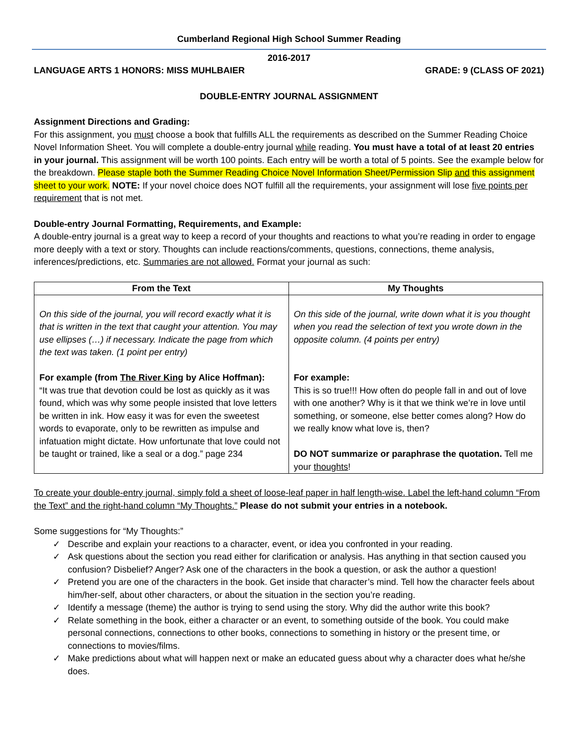Cumberland Regional High School Summer Reading
2016-2017
LANGUAGE ARTS 1 HONORS: MISS MUHLBAIER GRADE: 9 (CLASS OF 2021)
DOUBLE-ENTRY JOURNAL ASSIGNMENT
Assignment Directions and Grading:
For this assignment, you must choose a book that fulfills ALL the requirements as described on the Summer Reading Choice Novel Information Sheet. You will complete a double-entry journal while reading. You must have a total of at least 20 entries in your journal. This assignment will be worth 100 points. Each entry will be worth a total of 5 points. See the example below for the breakdown. Please staple both the Summer Reading Choice Novel Information Sheet/Permission Slip and this assignment sheet to your work. NOTE: If your novel choice does NOT fulfill all the requirements, your assignment will lose five points per requirement that is not met.
Double-entry Journal Formatting, Requirements, and Example:
A double-entry journal is a great way to keep a record of your thoughts and reactions to what you’re reading in order to engage more deeply with a text or story. Thoughts can include reactions/comments, questions, connections, theme analysis, inferences/predictions, etc. Summaries are not allowed. Format your journal as such:
| From the Text | My Thoughts |
| --- | --- |
| On this side of the journal, you will record exactly what it is that is written in the text that caught your attention. You may use ellipses (…) if necessary. Indicate the page from which the text was taken. (1 point per entry) For example (from The River King by Alice Hoffman): “It was true that devotion could be lost as quickly as it was found, which was why some people insisted that love letters be written in ink. How easy it was for even the sweetest words to evaporate, only to be rewritten as impulse and infatuation might dictate. How unfortunate that love could not be taught or trained, like a seal or a dog.” page 234 | On this side of the journal, write down what it is you thought when you read the selection of text you wrote down in the opposite column. (4 points per entry) For example: This is so true!!! How often do people fall in and out of love with one another? Why is it that we think we’re in love until something, or someone, else better comes along? How do we really know what love is, then? DO NOT summarize or paraphrase the quotation. Tell me your thoughts ! |
To create your double-entry journal, simply fold a sheet of loose-leaf paper in half length-wise. Label the left-hand column “From the Text” and the right-hand column “My Thoughts.” Please do not submit your entries in a notebook.
Some suggestions for “My Thoughts:”
✓ Describe and explain your reactions to a character, event, or idea you confronted in your reading.
✓ Ask questions about the section you read either for clarification or analysis. Has anything in that section caused you confusion? Disbelief? Anger? Ask one of the characters in the book a question, or ask the author a question!
✓ Pretend you are one of the characters in the book. Get inside that character’s mind. Tell how the character feels about him/her-self, about other characters, or about the situation in the section you’re reading.
✓ Identify a message (theme) the author is trying to send using the story. Why did the author write this book?
✓ Relate something in the book, either a character or an event, to something outside of the book. You could make personal connections, connections to other books, connections to something in history or the present time, or connections to movies/films.
✓ Make predictions about what will happen next or make an educated guess about why a character does what he/she does.